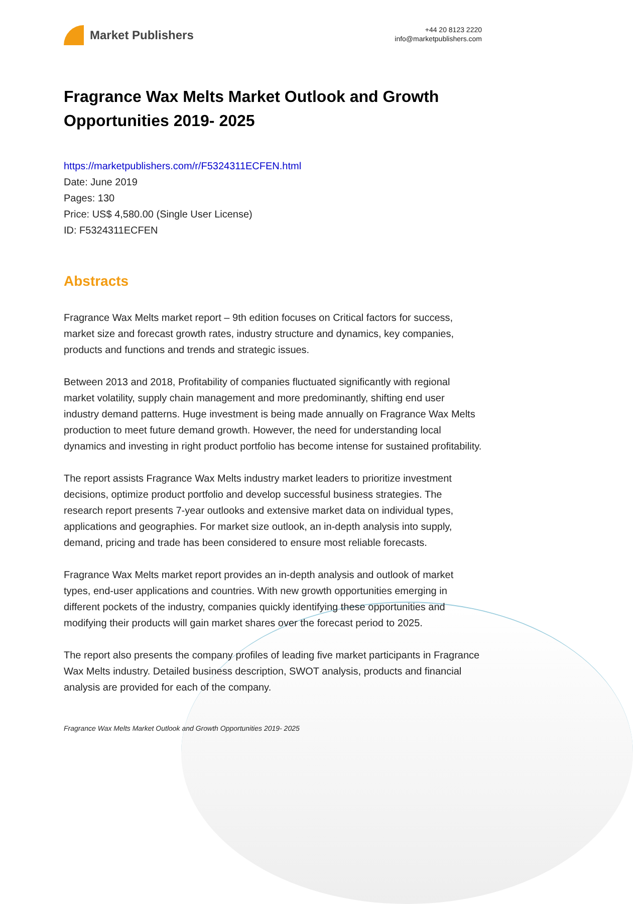Market Publishers
+44 20 8123 2220
info@marketpublishers.com
Fragrance Wax Melts Market Outlook and Growth Opportunities 2019- 2025
https://marketpublishers.com/r/F5324311ECFEN.html
Date: June 2019
Pages: 130
Price: US$ 4,580.00 (Single User License)
ID: F5324311ECFEN
Abstracts
Fragrance Wax Melts market report – 9th edition focuses on Critical factors for success, market size and forecast growth rates, industry structure and dynamics, key companies, products and functions and trends and strategic issues.
Between 2013 and 2018, Profitability of companies fluctuated significantly with regional market volatility, supply chain management and more predominantly, shifting end user industry demand patterns. Huge investment is being made annually on Fragrance Wax Melts production to meet future demand growth. However, the need for understanding local dynamics and investing in right product portfolio has become intense for sustained profitability.
The report assists Fragrance Wax Melts industry market leaders to prioritize investment decisions, optimize product portfolio and develop successful business strategies. The research report presents 7-year outlooks and extensive market data on individual types, applications and geographies. For market size outlook, an in-depth analysis into supply, demand, pricing and trade has been considered to ensure most reliable forecasts.
Fragrance Wax Melts market report provides an in-depth analysis and outlook of market types, end-user applications and countries. With new growth opportunities emerging in different pockets of the industry, companies quickly identifying these opportunities and modifying their products will gain market shares over the forecast period to 2025.
The report also presents the company profiles of leading five market participants in Fragrance Wax Melts industry. Detailed business description, SWOT analysis, products and financial analysis are provided for each of the company.
Fragrance Wax Melts Market Outlook and Growth Opportunities 2019- 2025